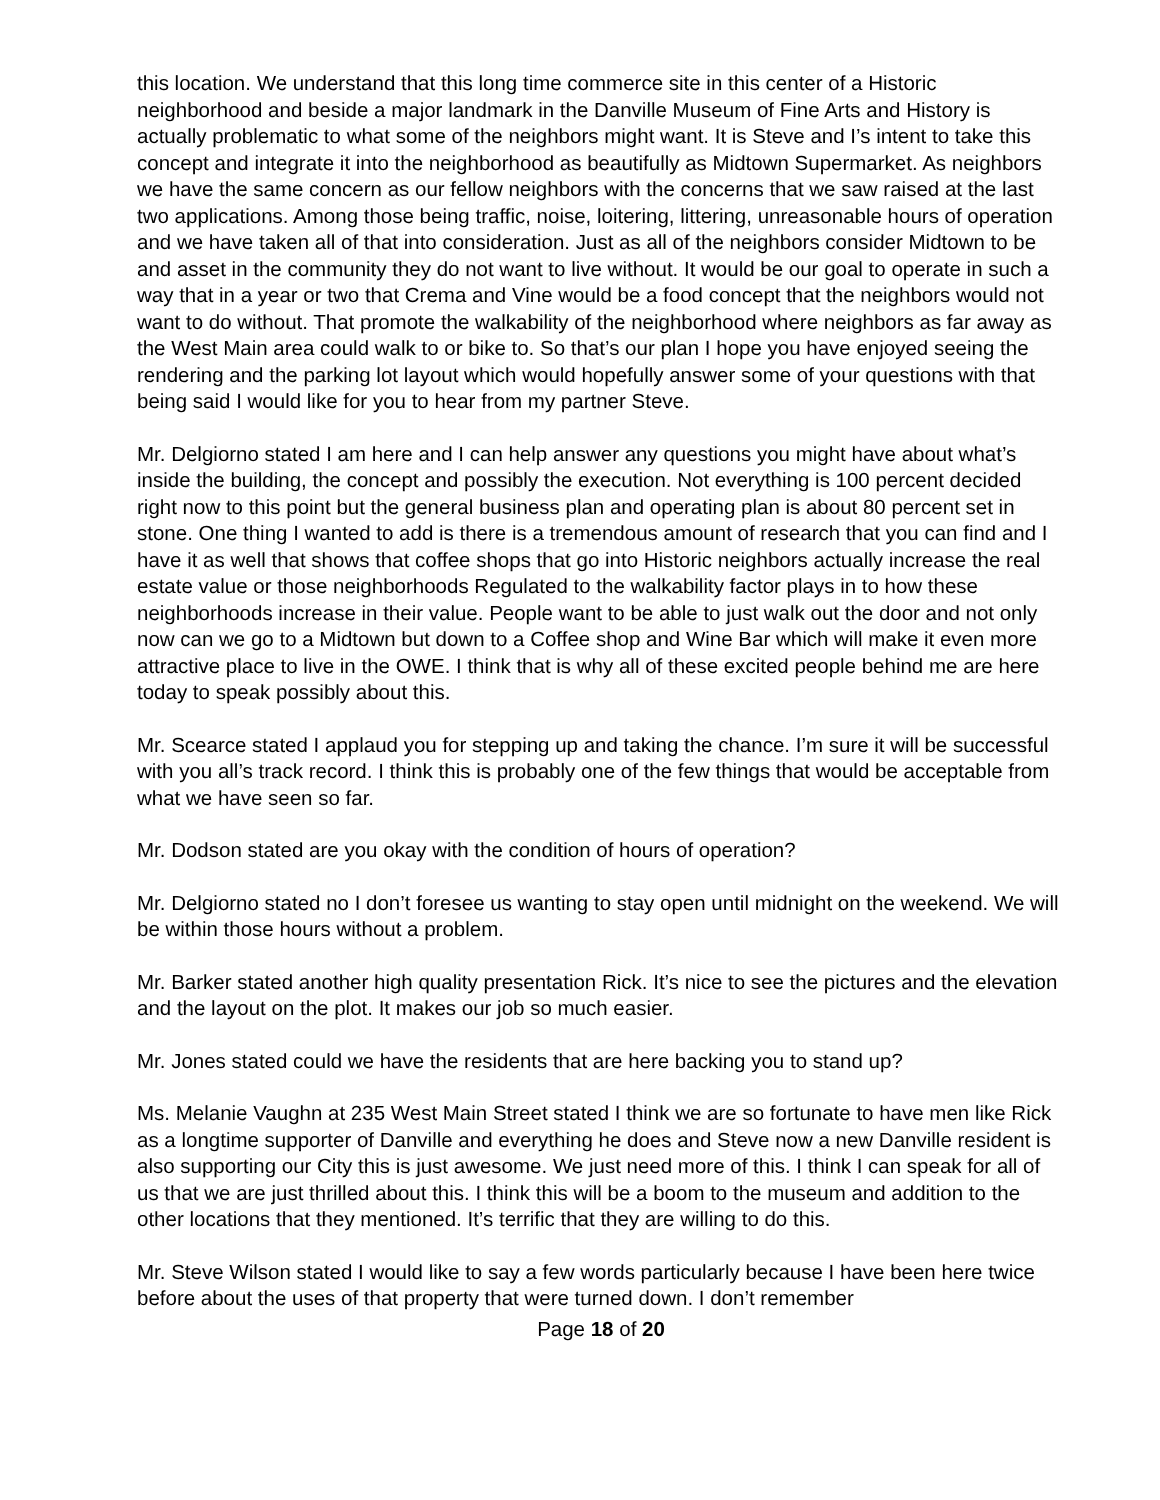this location. We understand that this long time commerce site in this center of a Historic neighborhood and beside a major landmark in the Danville Museum of Fine Arts and History is actually problematic to what some of the neighbors might want. It is Steve and I’s intent to take this concept and integrate it into the neighborhood as beautifully as Midtown Supermarket. As neighbors we have the same concern as our fellow neighbors with the concerns that we saw raised at the last two applications. Among those being traffic, noise, loitering, littering, unreasonable hours of operation and we have taken all of that into consideration. Just as all of the neighbors consider Midtown to be and asset in the community they do not want to live without. It would be our goal to operate in such a way that in a year or two that Crema and Vine would be a food concept that the neighbors would not want to do without. That promote the walkability of the neighborhood where neighbors as far away as the West Main area could walk to or bike to. So that’s our plan I hope you have enjoyed seeing the rendering and the parking lot layout which would hopefully answer some of your questions with that being said I would like for you to hear from my partner Steve.
Mr. Delgiorno stated I am here and I can help answer any questions you might have about what’s inside the building, the concept and possibly the execution. Not everything is 100 percent decided right now to this point but the general business plan and operating plan is about 80 percent set in stone. One thing I wanted to add is there is a tremendous amount of research that you can find and I have it as well that shows that coffee shops that go into Historic neighbors actually increase the real estate value or those neighborhoods Regulated to the walkability factor plays in to how these neighborhoods increase in their value. People want to be able to just walk out the door and not only now can we go to a Midtown but down to a Coffee shop and Wine Bar which will make it even more attractive place to live in the OWE. I think that is why all of these excited people behind me are here today to speak possibly about this.
Mr. Scearce stated I applaud you for stepping up and taking the chance. I’m sure it will be successful with you all’s track record. I think this is probably one of the few things that would be acceptable from what we have seen so far.
Mr. Dodson stated are you okay with the condition of hours of operation?
Mr. Delgiorno stated no I don’t foresee us wanting to stay open until midnight on the weekend. We will be within those hours without a problem.
Mr. Barker stated another high quality presentation Rick. It’s nice to see the pictures and the elevation and the layout on the plot. It makes our job so much easier.
Mr. Jones stated could we have the residents that are here backing you to stand up?
Ms. Melanie Vaughn at 235 West Main Street stated I think we are so fortunate to have men like Rick as a longtime supporter of Danville and everything he does and Steve now a new Danville resident is also supporting our City this is just awesome. We just need more of this. I think I can speak for all of us that we are just thrilled about this. I think this will be a boom to the museum and addition to the other locations that they mentioned. It’s terrific that they are willing to do this.
Mr. Steve Wilson stated I would like to say a few words particularly because I have been here twice before about the uses of that property that were turned down. I don’t remember
Page 18 of 20